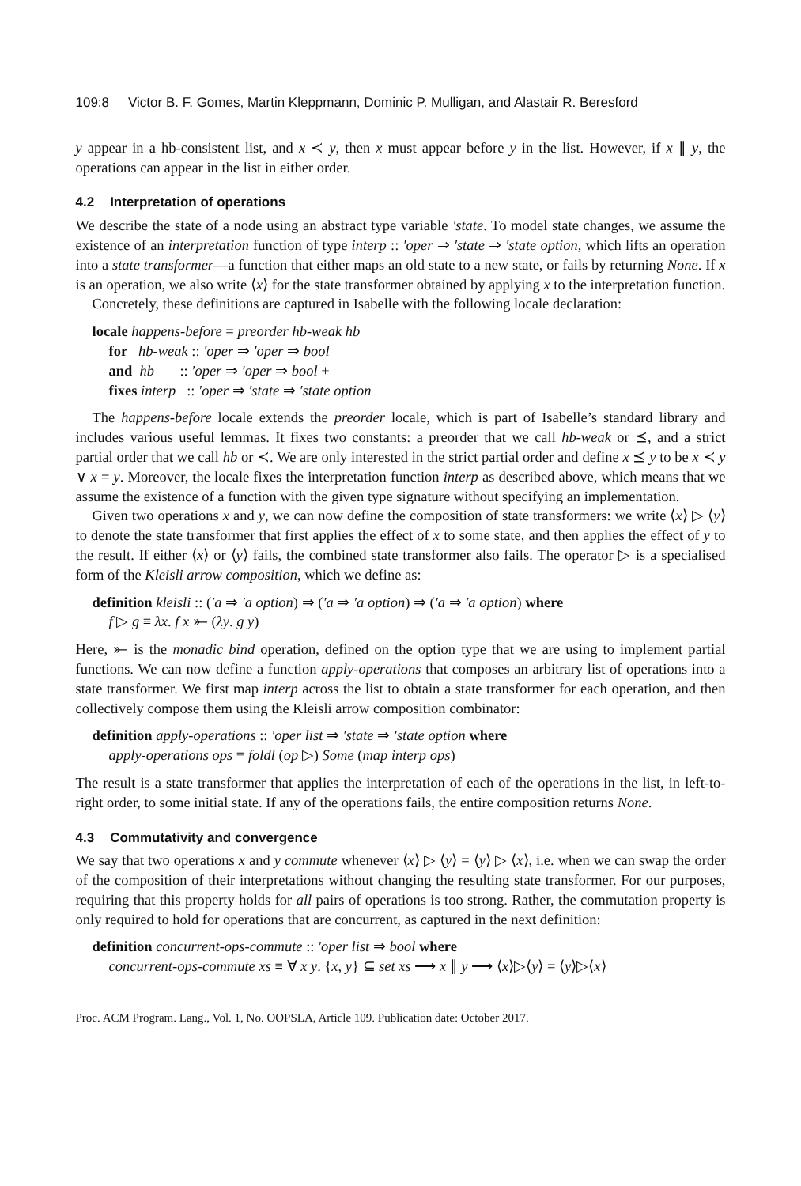109:8 Victor B. F. Gomes, Martin Kleppmann, Dominic P. Mulligan, and Alastair R. Beresford
y appear in a hb-consistent list, and x ≺ y, then x must appear before y in the list. However, if x ∥ y, the operations can appear in the list in either order.
4.2 Interpretation of operations
We describe the state of a node using an abstract type variable ′state. To model state changes, we assume the existence of an interpretation function of type interp :: ′oper ⇒ ′state ⇒ ′state option, which lifts an operation into a state transformer—a function that either maps an old state to a new state, or fails by returning None. If x is an operation, we also write ⟨x⟩ for the state transformer obtained by applying x to the interpretation function.
Concretely, these definitions are captured in Isabelle with the following locale declaration:
locale happens-before = preorder hb-weak hb
for hb-weak :: ′oper ⇒ ′oper ⇒ bool
and hb :: ′oper ⇒ ′oper ⇒ bool +
fixes interp :: ′oper ⇒ ′state ⇒ ′state option
The happens-before locale extends the preorder locale, which is part of Isabelle’s standard library and includes various useful lemmas. It fixes two constants: a preorder that we call hb-weak or ⪯, and a strict partial order that we call hb or ≺. We are only interested in the strict partial order and define x ⪯ y to be x ≺ y ∨ x = y. Moreover, the locale fixes the interpretation function interp as described above, which means that we assume the existence of a function with the given type signature without specifying an implementation.
Given two operations x and y, we can now define the composition of state transformers: we write ⟨x⟩ ▷ ⟨y⟩ to denote the state transformer that first applies the effect of x to some state, and then applies the effect of y to the result. If either ⟨x⟩ or ⟨y⟩ fails, the combined state transformer also fails. The operator ▷ is a specialised form of the Kleisli arrow composition, which we define as:
definition kleisli :: (′a ⇒ ′a option) ⇒ (′a ⇒ ′a option) ⇒ (′a ⇒ ′a option) where
f ▷ g ≡ λx. f x ⤜ (λy. g y)
Here, ⤜ is the monadic bind operation, defined on the option type that we are using to implement partial functions. We can now define a function apply-operations that composes an arbitrary list of operations into a state transformer. We first map interp across the list to obtain a state transformer for each operation, and then collectively compose them using the Kleisli arrow composition combinator:
definition apply-operations :: ′oper list ⇒ ′state ⇒ ′state option where
apply-operations ops ≡ foldl (op ▷) Some (map interp ops)
The result is a state transformer that applies the interpretation of each of the operations in the list, in left-to-right order, to some initial state. If any of the operations fails, the entire composition returns None.
4.3 Commutativity and convergence
We say that two operations x and y commute whenever ⟨x⟩ ▷ ⟨y⟩ = ⟨y⟩ ▷ ⟨x⟩, i.e. when we can swap the order of the composition of their interpretations without changing the resulting state transformer. For our purposes, requiring that this property holds for all pairs of operations is too strong. Rather, the commutation property is only required to hold for operations that are concurrent, as captured in the next definition:
definition concurrent-ops-commute :: ′oper list ⇒ bool where
concurrent-ops-commute xs ≡ ∀ x y. {x, y} ⊆ set xs ⟶ x ∥ y ⟶ ⟨x⟩▷⟨y⟩ = ⟨y⟩▷⟨x⟩
Proc. ACM Program. Lang., Vol. 1, No. OOPSLA, Article 109. Publication date: October 2017.